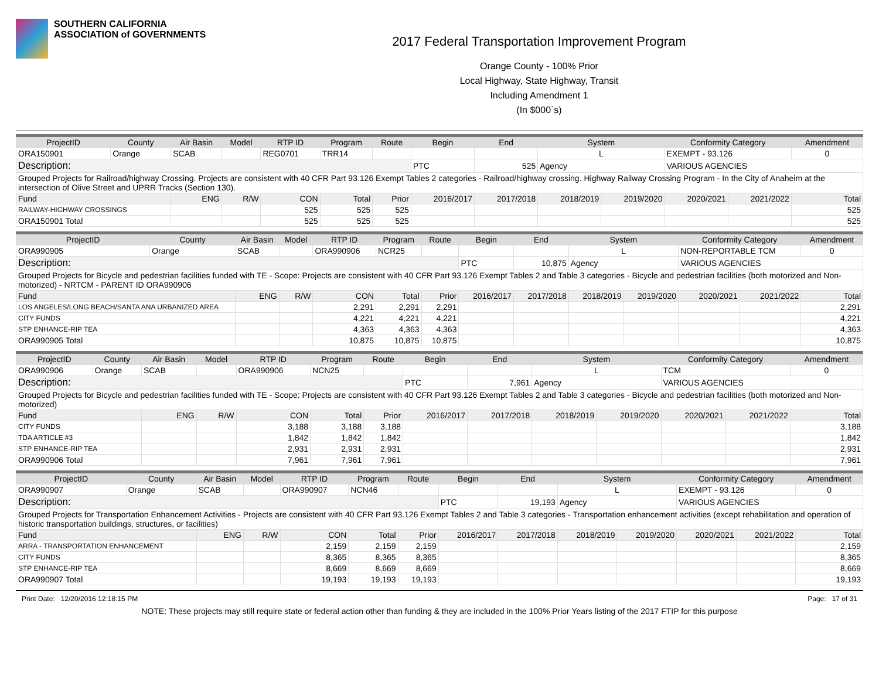SOUTHERN CALIFORNIA
ASSOCIATION of GOVERNMENTS
2017 Federal Transportation Improvement Program
Orange County - 100% Prior
Local Highway, State Highway, Transit
Including Amendment 1
(In $000`s)
| ProjectID | County | Air Basin | Model | RTP ID | Program | Route | Begin | End | System | | Conformity Category | | Amendment |
| --- | --- | --- | --- | --- | --- | --- | --- | --- | --- | --- | --- | --- | --- |
| ORA150901 | Orange | SCAB | | REG0701 | TRR14 | | | | L | | EXEMPT - 93.126 | | 0 |
| Description: | | | | | | | PTC | 525 | Agency | | VARIOUS AGENCIES | | |
| Grouped Projects for Railroad/highway Crossing. Projects are consistent with 40 CFR Part 93.126 Exempt Tables 2 categories - Railroad/highway crossing. Highway Railway Crossing Program - In the City of Anaheim at the intersection of Olive Street and UPRR Tracks (Section 130). | | | | | | | | | | | | | |
| Fund | | ENG | R/W | CON | Total | Prior | 2016/2017 | 2017/2018 | 2018/2019 | 2019/2020 | 2020/2021 | 2021/2022 | Total |
| RAILWAY-HIGHWAY CROSSINGS | | | | 525 | 525 | 525 | | | | | | | 525 |
| ORA150901 Total | | | | 525 | 525 | 525 | | | | | | | 525 |
| ProjectID | County | Air Basin | Model | RTP ID | Program | Route | Begin | End | System | | Conformity Category | | Amendment |
| --- | --- | --- | --- | --- | --- | --- | --- | --- | --- | --- | --- | --- | --- |
| ORA990905 | Orange | SCAB | | ORA990906 | NCR25 | | | | L | | NON-REPORTABLE TCM | | 0 |
| Description: | | | | | | | PTC | 10,875 | Agency | | VARIOUS AGENCIES | | |
| Grouped Projects for Bicycle and pedestrian facilities funded with TE - Scope: Projects are consistent with 40 CFR Part 93.126 Exempt Tables 2 and Table 3 categories - Bicycle and pedestrian facilities (both motorized and Non-motorized) - NRTCM - PARENT ID ORA990906 | | | | | | | | | | | | | |
| Fund | | ENG | R/W | CON | Total | Prior | 2016/2017 | 2017/2018 | 2018/2019 | 2019/2020 | 2020/2021 | 2021/2022 | Total |
| LOS ANGELES/LONG BEACH/SANTA ANA URBANIZED AREA | | | | 2,291 | 2,291 | 2,291 | | | | | | | 2,291 |
| CITY FUNDS | | | | 4,221 | 4,221 | 4,221 | | | | | | | 4,221 |
| STP ENHANCE-RIP TEA | | | | 4,363 | 4,363 | 4,363 | | | | | | | 4,363 |
| ORA990905 Total | | | | 10,875 | 10,875 | 10,875 | | | | | | | 10,875 |
| ProjectID | County | Air Basin | Model | RTP ID | Program | Route | Begin | End | System | | Conformity Category | | Amendment |
| --- | --- | --- | --- | --- | --- | --- | --- | --- | --- | --- | --- | --- | --- |
| ORA990906 | Orange | SCAB | | ORA990906 | NCN25 | | | | L | | TCM | | 0 |
| Description: | | | | | | | PTC | 7,961 | Agency | | VARIOUS AGENCIES | | |
| Grouped Projects for Bicycle and pedestrian facilities funded with TE - Scope: Projects are consistent with 40 CFR Part 93.126 Exempt Tables 2 and Table 3 categories - Bicycle and pedestrian facilities (both motorized and Non-motorized) | | | | | | | | | | | | | |
| Fund | | ENG | R/W | CON | Total | Prior | 2016/2017 | 2017/2018 | 2018/2019 | 2019/2020 | 2020/2021 | 2021/2022 | Total |
| CITY FUNDS | | | | 3,188 | 3,188 | 3,188 | | | | | | | 3,188 |
| TDA ARTICLE #3 | | | | 1,842 | 1,842 | 1,842 | | | | | | | 1,842 |
| STP ENHANCE-RIP TEA | | | | 2,931 | 2,931 | 2,931 | | | | | | | 2,931 |
| ORA990906 Total | | | | 7,961 | 7,961 | 7,961 | | | | | | | 7,961 |
| ProjectID | County | Air Basin | Model | RTP ID | Program | Route | Begin | End | System | | Conformity Category | | Amendment |
| --- | --- | --- | --- | --- | --- | --- | --- | --- | --- | --- | --- | --- | --- |
| ORA990907 | Orange | SCAB | | ORA990907 | NCN46 | | | | L | | EXEMPT - 93.126 | | 0 |
| Description: | | | | | | | PTC | 19,193 | Agency | | VARIOUS AGENCIES | | |
| Grouped Projects for Transportation Enhancement Activities - Projects are consistent with 40 CFR Part 93.126 Exempt Tables 2 and Table 3 categories - Transportation enhancement activities (except rehabilitation and operation of historic transportation buildings, structures, or facilities) | | | | | | | | | | | | | |
| Fund | | ENG | R/W | CON | Total | Prior | 2016/2017 | 2017/2018 | 2018/2019 | 2019/2020 | 2020/2021 | 2021/2022 | Total |
| ARRA - TRANSPORTATION ENHANCEMENT | | | | 2,159 | 2,159 | 2,159 | | | | | | | 2,159 |
| CITY FUNDS | | | | 8,365 | 8,365 | 8,365 | | | | | | | 8,365 |
| STP ENHANCE-RIP TEA | | | | 8,669 | 8,669 | 8,669 | | | | | | | 8,669 |
| ORA990907 Total | | | | 19,193 | 19,193 | 19,193 | | | | | | | 19,193 |
Print Date: 12/20/2016 12:18:15 PM Page: 17 of 31
NOTE: These projects may still require state or federal action other than funding & they are included in the 100% Prior Years listing of the 2017 FTIP for this purpose